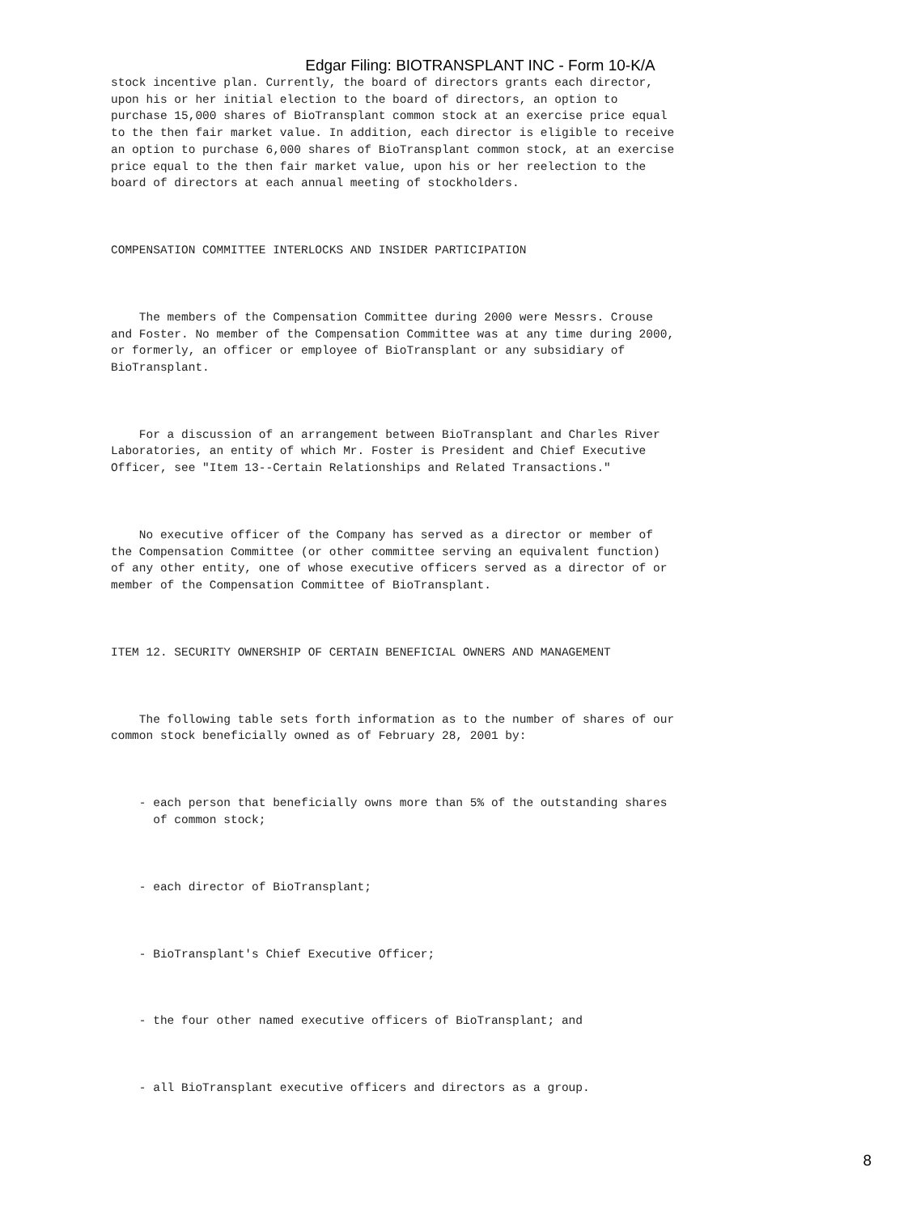Edgar Filing: BIOTRANSPLANT INC - Form 10-K/A
stock incentive plan. Currently, the board of directors grants each director, upon his or her initial election to the board of directors, an option to purchase 15,000 shares of BioTransplant common stock at an exercise price equal to the then fair market value. In addition, each director is eligible to receive an option to purchase 6,000 shares of BioTransplant common stock, at an exercise price equal to the then fair market value, upon his or her reelection to the board of directors at each annual meeting of stockholders. COMPENSATION COMMITTEE INTERLOCKS AND INSIDER PARTICIPATION The members of the Compensation Committee during 2000 were Messrs. Crouse and Foster. No member of the Compensation Committee was at any time during 2000, or formerly, an officer or employee of BioTransplant or any subsidiary of BioTransplant. For a discussion of an arrangement between BioTransplant and Charles River Laboratories, an entity of which Mr. Foster is President and Chief Executive Officer, see "Item 13--Certain Relationships and Related Transactions." No executive officer of the Company has served as a director or member of the Compensation Committee (or other committee serving an equivalent function) of any other entity, one of whose executive officers served as a director of or member of the Compensation Committee of BioTransplant. ITEM 12. SECURITY OWNERSHIP OF CERTAIN BENEFICIAL OWNERS AND MANAGEMENT The following table sets forth information as to the number of shares of our common stock beneficially owned as of February 28, 2001 by: - each person that beneficially owns more than 5% of the outstanding shares of common stock; - each director of BioTransplant; - BioTransplant's Chief Executive Officer; - the four other named executive officers of BioTransplant; and - all BioTransplant executive officers and directors as a group.
8